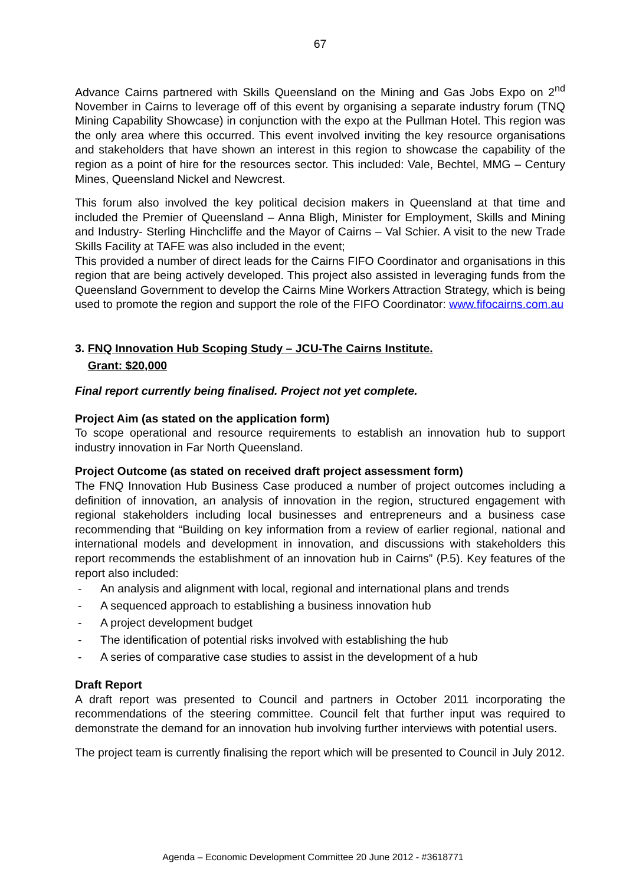67
Advance Cairns partnered with Skills Queensland on the Mining and Gas Jobs Expo on 2<sup>nd</sup> November in Cairns to leverage off of this event by organising a separate industry forum (TNQ Mining Capability Showcase) in conjunction with the expo at the Pullman Hotel. This region was the only area where this occurred. This event involved inviting the key resource organisations and stakeholders that have shown an interest in this region to showcase the capability of the region as a point of hire for the resources sector. This included: Vale, Bechtel, MMG – Century Mines, Queensland Nickel and Newcrest.
This forum also involved the key political decision makers in Queensland at that time and included the Premier of Queensland – Anna Bligh, Minister for Employment, Skills and Mining and Industry- Sterling Hinchcliffe and the Mayor of Cairns – Val Schier. A visit to the new Trade Skills Facility at TAFE was also included in the event;
This provided a number of direct leads for the Cairns FIFO Coordinator and organisations in this region that are being actively developed. This project also assisted in leveraging funds from the Queensland Government to develop the Cairns Mine Workers Attraction Strategy, which is being used to promote the region and support the role of the FIFO Coordinator: www.fifocairns.com.au
3. FNQ Innovation Hub Scoping Study – JCU-The Cairns Institute.
Grant: $20,000
Final report currently being finalised. Project not yet complete.
Project Aim (as stated on the application form)
To scope operational and resource requirements to establish an innovation hub to support industry innovation in Far North Queensland.
Project Outcome (as stated on received draft project assessment form)
The FNQ Innovation Hub Business Case produced a number of project outcomes including a definition of innovation, an analysis of innovation in the region, structured engagement with regional stakeholders including local businesses and entrepreneurs and a business case recommending that “Building on key information from a review of earlier regional, national and international models and development in innovation, and discussions with stakeholders this report recommends the establishment of an innovation hub in Cairns” (P.5). Key features of the report also included:
- An analysis and alignment with local, regional and international plans and trends
- A sequenced approach to establishing a business innovation hub
- A project development budget
- The identification of potential risks involved with establishing the hub
- A series of comparative case studies to assist in the development of a hub
Draft Report
A draft report was presented to Council and partners in October 2011 incorporating the recommendations of the steering committee. Council felt that further input was required to demonstrate the demand for an innovation hub involving further interviews with potential users.
The project team is currently finalising the report which will be presented to Council in July 2012.
Agenda – Economic Development Committee 20 June 2012 - #3618771